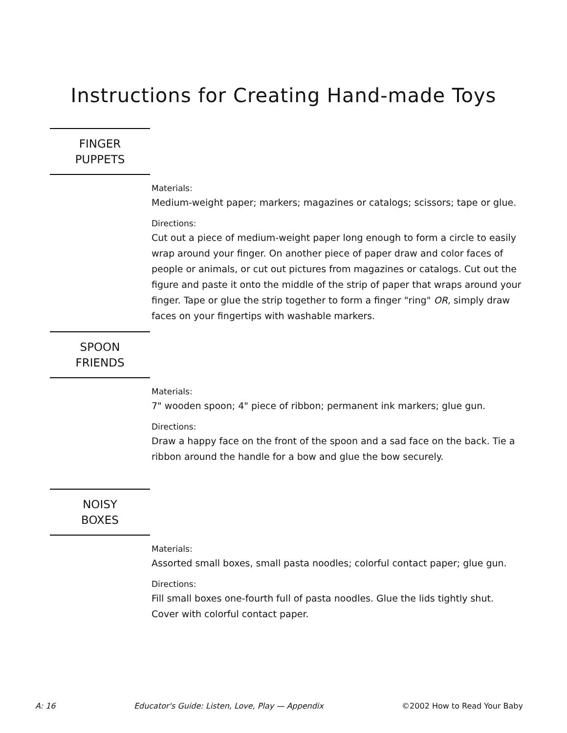Instructions for Creating Hand-made Toys
FINGER
PUPPETS
Materials:
Medium-weight paper; markers; magazines or catalogs; scissors; tape or glue.
Directions:
Cut out a piece of medium-weight paper long enough to form a circle to easily wrap around your finger. On another piece of paper draw and color faces of people or animals, or cut out pictures from magazines or catalogs. Cut out the figure and paste it onto the middle of the strip of paper that wraps around your finger. Tape or glue the strip together to form a finger "ring" OR, simply draw faces on your fingertips with washable markers.
SPOON
FRIENDS
Materials:
7" wooden spoon; 4" piece of ribbon; permanent ink markers; glue gun.
Directions:
Draw a happy face on the front of the spoon and a sad face on the back. Tie a ribbon around the handle for a bow and glue the bow securely.
NOISY
BOXES
Materials:
Assorted small boxes, small pasta noodles; colorful contact paper; glue gun.
Directions:
Fill small boxes one-fourth full of pasta noodles. Glue the lids tightly shut. Cover with colorful contact paper.
A: 16 Educator's Guide: Listen, Love, Play — Appendix ©2002 How to Read Your Baby